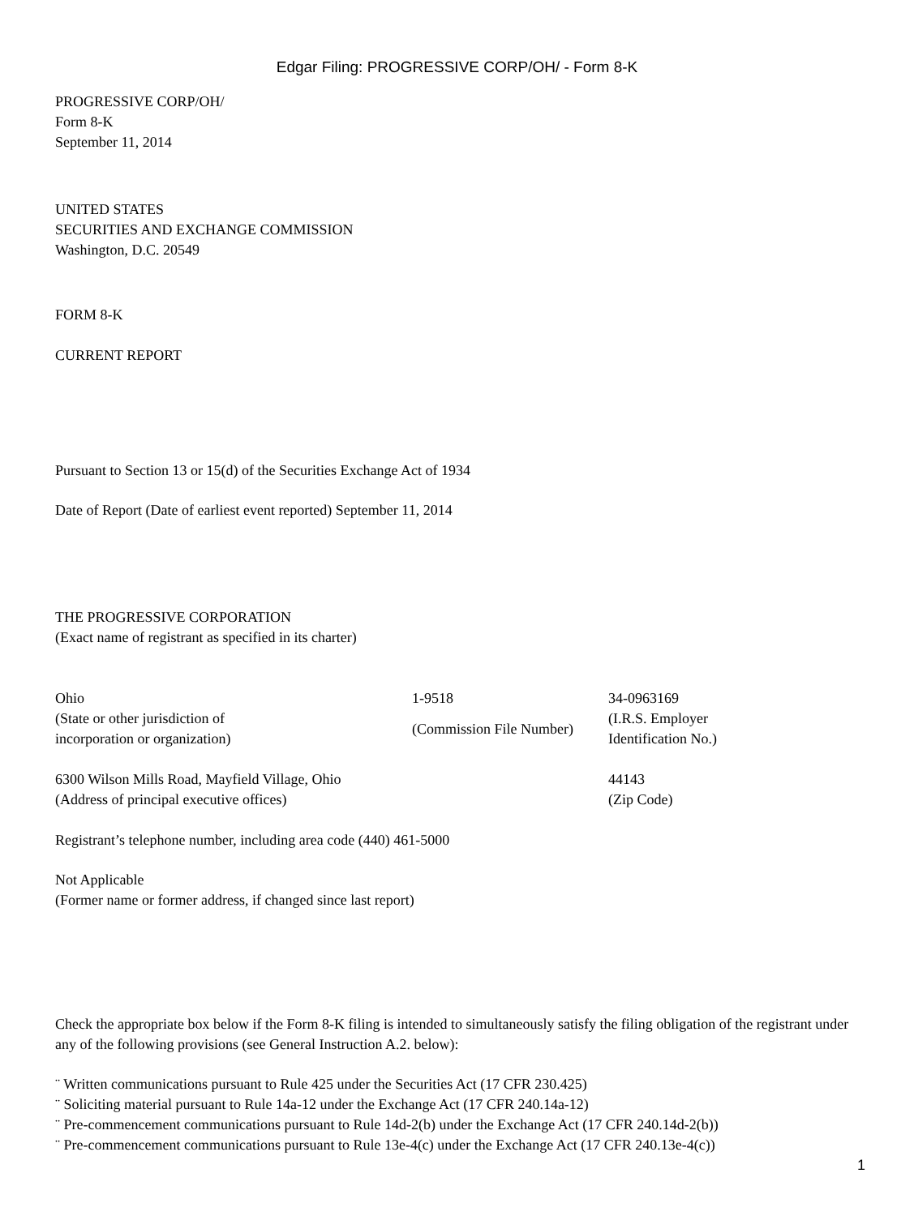Edgar Filing: PROGRESSIVE CORP/OH/ - Form 8-K
PROGRESSIVE CORP/OH/
Form 8-K
September 11, 2014
UNITED STATES
SECURITIES AND EXCHANGE COMMISSION
Washington, D.C. 20549
FORM 8-K
CURRENT REPORT
Pursuant to Section 13 or 15(d) of the Securities Exchange Act of 1934
Date of Report (Date of earliest event reported) September 11, 2014
THE PROGRESSIVE CORPORATION
(Exact name of registrant as specified in its charter)
| Ohio | 1-9518 | 34-0963169 |
| (State or other jurisdiction of incorporation or organization) | (Commission File Number) | (I.R.S. Employer Identification No.) |
| 6300 Wilson Mills Road, Mayfield Village, Ohio (Address of principal executive offices) | | 44143 (Zip Code) |
Registrant’s telephone number, including area code (440) 461-5000
Not Applicable
(Former name or former address, if changed since last report)
Check the appropriate box below if the Form 8-K filing is intended to simultaneously satisfy the filing obligation of the registrant under any of the following provisions (see General Instruction A.2. below):
¨ Written communications pursuant to Rule 425 under the Securities Act (17 CFR 230.425)
¨ Soliciting material pursuant to Rule 14a-12 under the Exchange Act (17 CFR 240.14a-12)
¨ Pre-commencement communications pursuant to Rule 14d-2(b) under the Exchange Act (17 CFR 240.14d-2(b))
¨ Pre-commencement communications pursuant to Rule 13e-4(c) under the Exchange Act (17 CFR 240.13e-4(c))
1